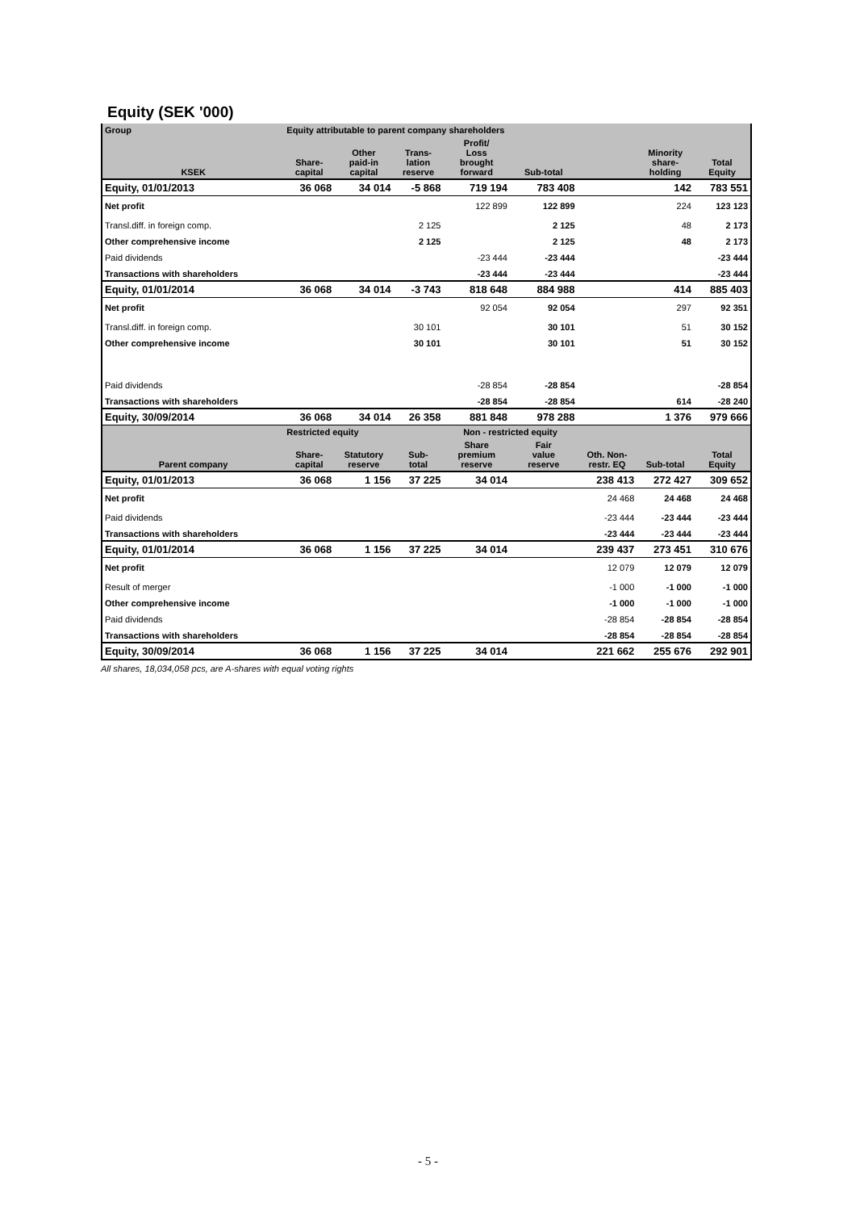Equity (SEK '000)
| Group | Equity attributable to parent company shareholders | | | | | | | |
| --- | --- | --- | --- | --- | --- | --- | --- | --- |
| KSEK | Share- capital | Other paid-in capital | Trans- lation reserve | Profit/ Loss brought forward | Sub-total | | Minority share- holding | Total Equity |
| Equity, 01/01/2013 | 36 068 | 34 014 | -5 868 | 719 194 | 783 408 | | 142 | 783 551 |
| Net profit | | | | 122 899 | 122 899 | | 224 | 123 123 |
| Transl.diff. in foreign comp. | | | 2 125 | | 2 125 | | 48 | 2 173 |
| Other comprehensive income | | | 2 125 | | 2 125 | | 48 | 2 173 |
| Paid dividends | | | | -23 444 | -23 444 | | | -23 444 |
| Transactions with shareholders | | | | -23 444 | -23 444 | | | -23 444 |
| Equity, 01/01/2014 | 36 068 | 34 014 | -3 743 | 818 648 | 884 988 | | 414 | 885 403 |
| Net profit | | | | 92 054 | 92 054 | | 297 | 92 351 |
| Transl.diff. in foreign comp. | | | 30 101 | | 30 101 | | 51 | 30 152 |
| Other comprehensive income | | | 30 101 | | 30 101 | | 51 | 30 152 |
| Paid dividends | | | | -28 854 | -28 854 | | | -28 854 |
| Transactions with shareholders | | | | -28 854 | -28 854 | | 614 | -28 240 |
| Equity, 30/09/2014 | 36 068 | 34 014 | 26 358 | 881 848 | 978 288 | | 1 376 | 979 666 |
| | Restricted equity | | | Non - restricted equity | | | | |
| Parent company | Share- capital | Statutory reserve | Sub- total | Share premium reserve | Fair value reserve | Oth. Non- restr. EQ | Sub-total | Total Equity |
| Equity, 01/01/2013 | 36 068 | 1 156 | 37 225 | 34 014 | | 238 413 | 272 427 | 309 652 |
| Net profit | | | | | | 24 468 | 24 468 | 24 468 |
| Paid dividends | | | | | | -23 444 | -23 444 | -23 444 |
| Transactions with shareholders | | | | | | -23 444 | -23 444 | -23 444 |
| Equity, 01/01/2014 | 36 068 | 1 156 | 37 225 | 34 014 | | 239 437 | 273 451 | 310 676 |
| Net profit | | | | | | 12 079 | 12 079 | 12 079 |
| Result of merger | | | | | | -1 000 | -1 000 | -1 000 |
| Other comprehensive income | | | | | | -1 000 | -1 000 | -1 000 |
| Paid dividends | | | | | | -28 854 | -28 854 | -28 854 |
| Transactions with shareholders | | | | | | -28 854 | -28 854 | -28 854 |
| Equity, 30/09/2014 | 36 068 | 1 156 | 37 225 | 34 014 | | 221 662 | 255 676 | 292 901 |
All shares, 18,034,058 pcs, are A-shares with equal voting rights
- 5 -